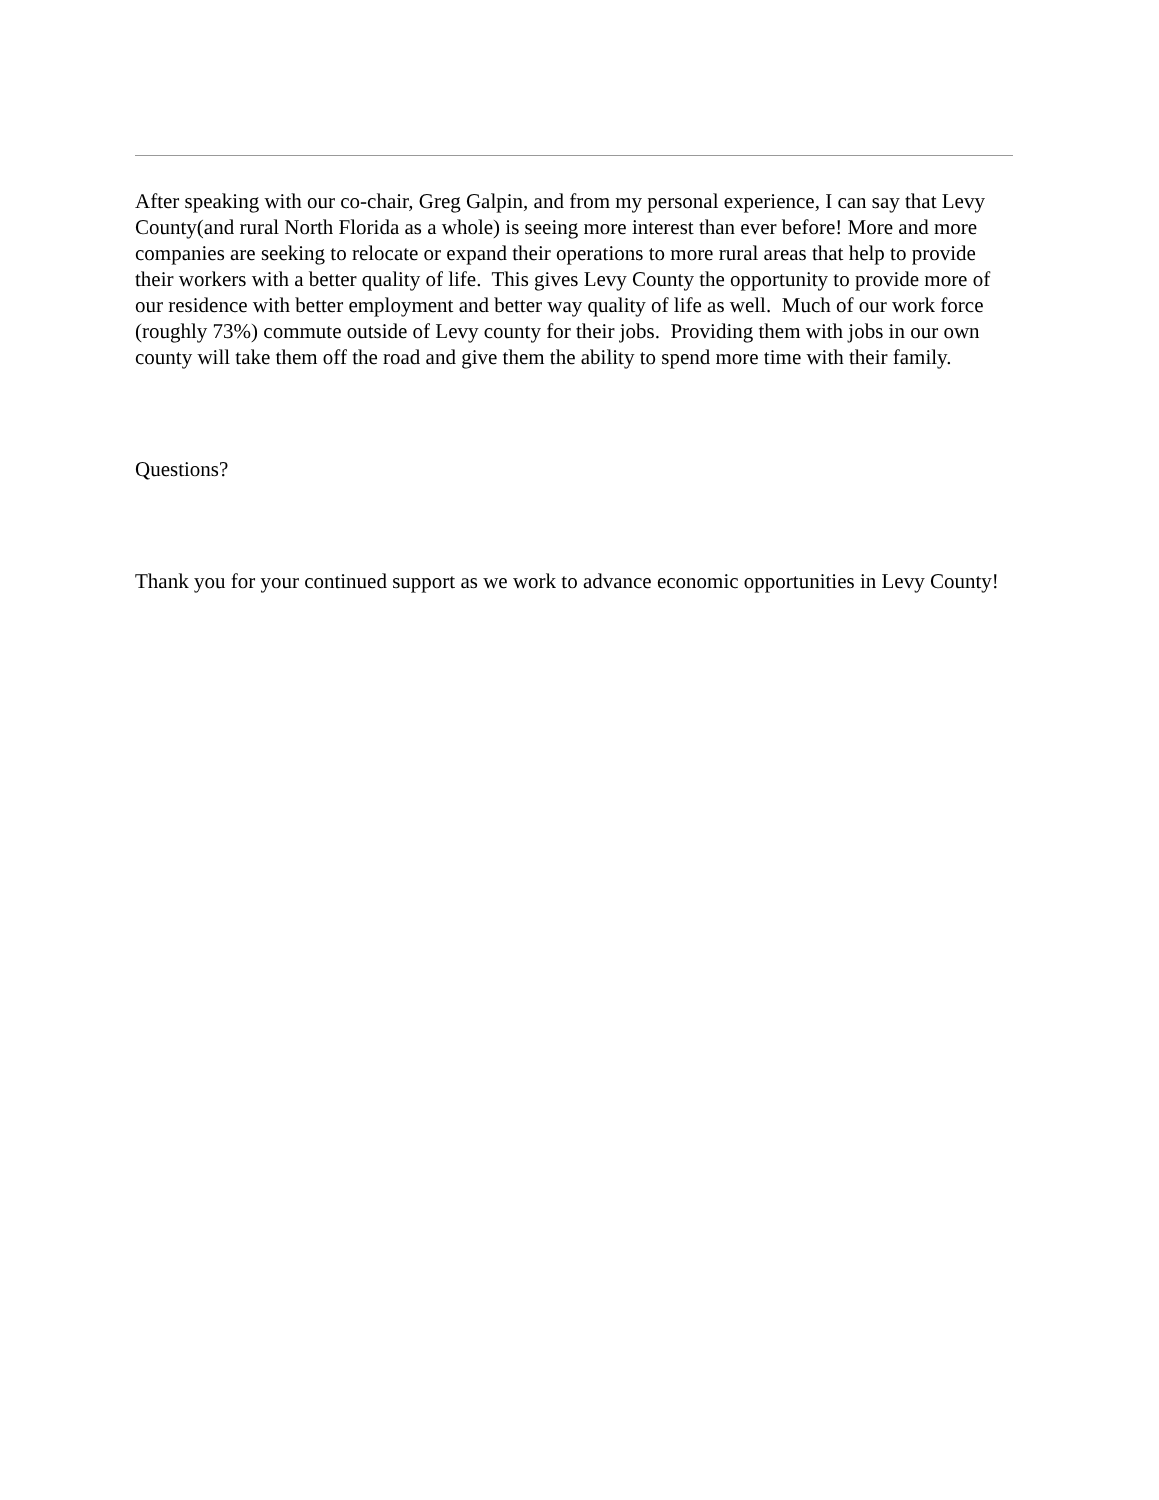After speaking with our co-chair, Greg Galpin, and from my personal experience, I can say that Levy County(and rural North Florida as a whole) is seeing more interest than ever before! More and more companies are seeking to relocate or expand their operations to more rural areas that help to provide their workers with a better quality of life. This gives Levy County the opportunity to provide more of our residence with better employment and better way quality of life as well. Much of our work force (roughly 73%) commute outside of Levy county for their jobs. Providing them with jobs in our own county will take them off the road and give them the ability to spend more time with their family.
Questions?
Thank you for your continued support as we work to advance economic opportunities in Levy County!